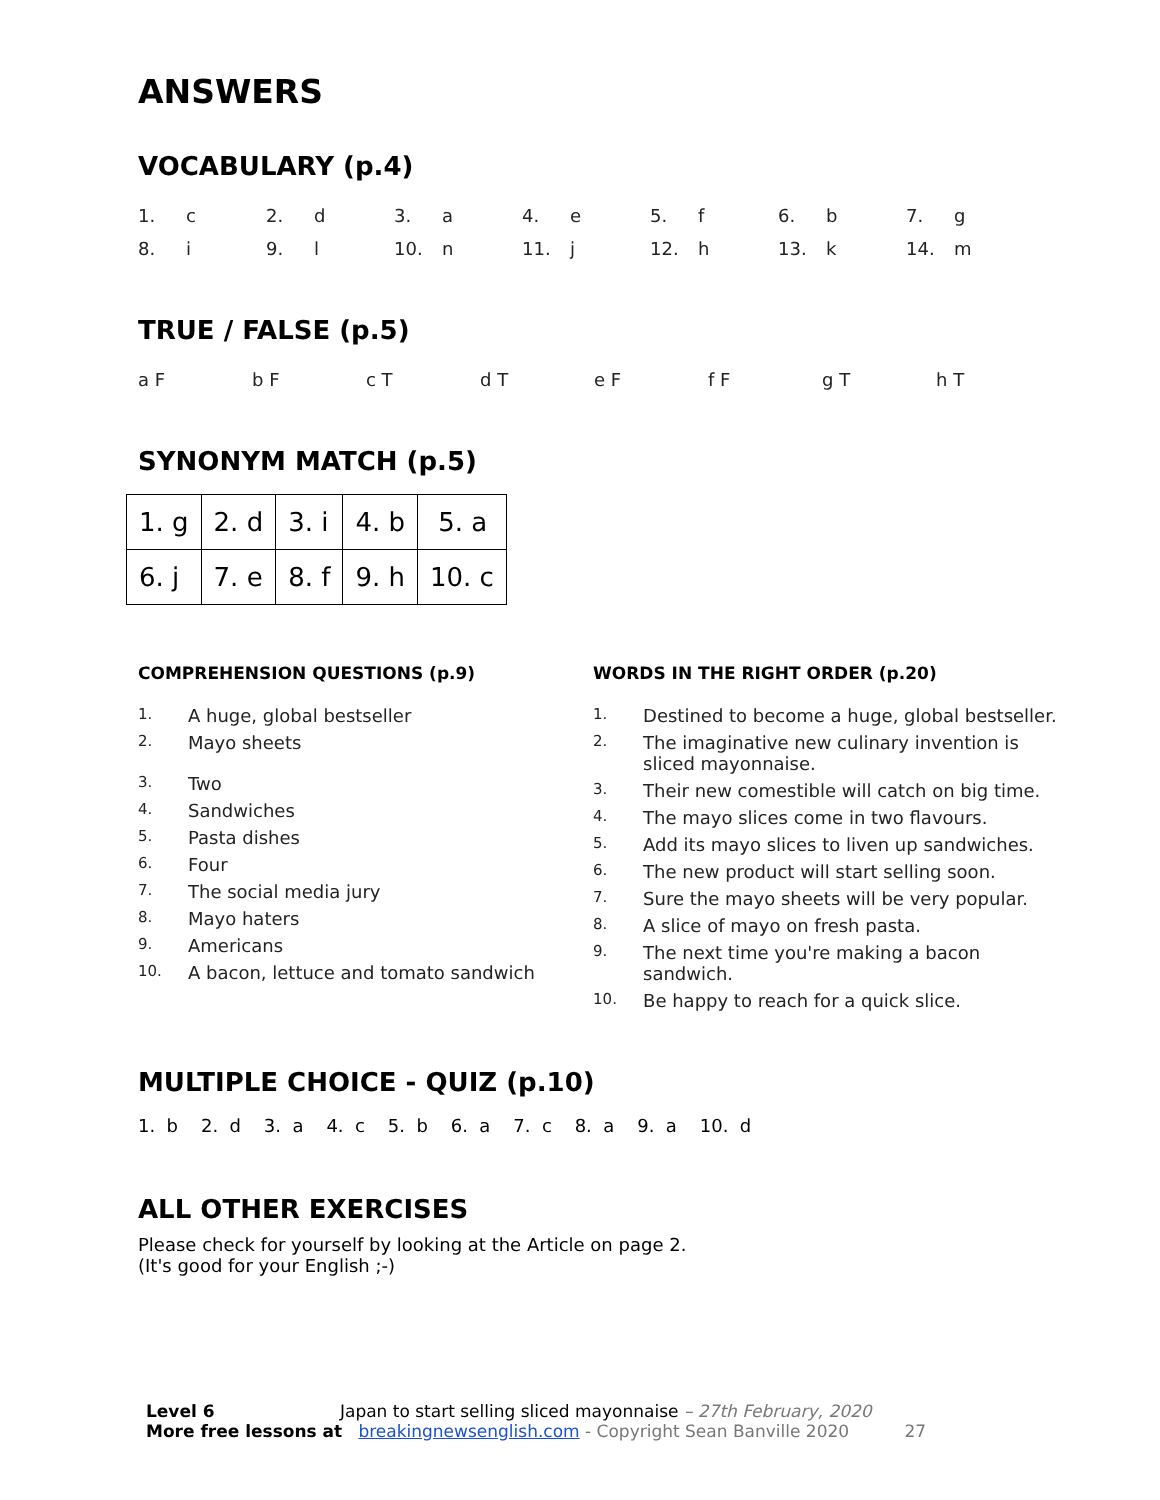ANSWERS
VOCABULARY (p.4)
| 1. | c | 2. | d | 3. | a | 4. | e | 5. | f | 6. | b | 7. | g |
| 8. | i | 9. | l | 10. | n | 11. | j | 12. | h | 13. | k | 14. | m |
TRUE / FALSE (p.5)
| a F | b F | c T | d T | e F | f F | g T | h T |
SYNONYM MATCH (p.5)
| 1. g | 2. d | 3. i | 4. b | 5. a |
| 6. j | 7. e | 8. f | 9. h | 10. c |
COMPREHENSION QUESTIONS (p.9)
1. A huge, global bestseller
2. Mayo sheets
3. Two
4. Sandwiches
5. Pasta dishes
6. Four
7. The social media jury
8. Mayo haters
9. Americans
10. A bacon, lettuce and tomato sandwich
WORDS IN THE RIGHT ORDER (p.20)
1. Destined to become a huge, global bestseller.
2. The imaginative new culinary invention is sliced mayonnaise.
3. Their new comestible will catch on big time.
4. The mayo slices come in two flavours.
5. Add its mayo slices to liven up sandwiches.
6. The new product will start selling soon.
7. Sure the mayo sheets will be very popular.
8. A slice of mayo on fresh pasta.
9. The next time you're making a bacon sandwich.
10. Be happy to reach for a quick slice.
MULTIPLE CHOICE - QUIZ (p.10)
1. b 2. d 3. a 4. c 5. b 6. a 7. c 8. a 9. a 10. d
ALL OTHER EXERCISES
Please check for yourself by looking at the Article on page 2.
(It's good for your English ;-)
Level 6 Japan to start selling sliced mayonnaise – 27th February, 2020
More free lessons at breakingnewsenglish.com - Copyright Sean Banville 2020 27